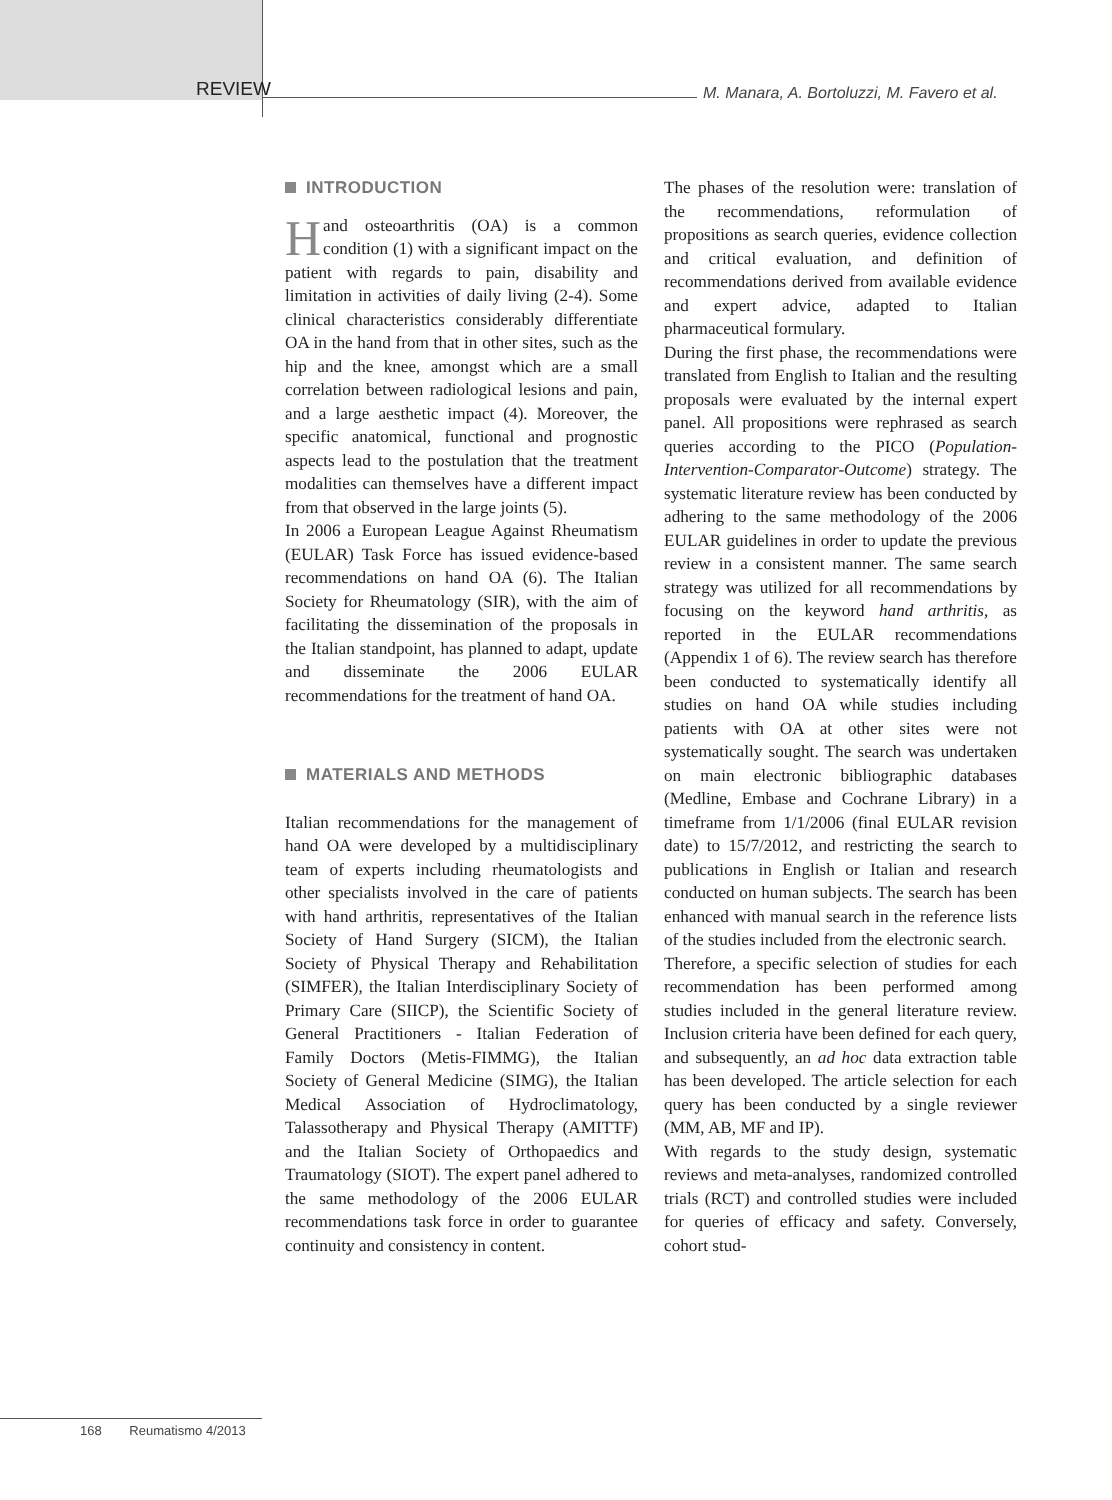REVIEW
M. Manara, A. Bortoluzzi, M. Favero et al.
INTRODUCTION
Hand osteoarthritis (OA) is a common condition (1) with a significant impact on the patient with regards to pain, disability and limitation in activities of daily living (2-4). Some clinical characteristics considerably differentiate OA in the hand from that in other sites, such as the hip and the knee, amongst which are a small correlation between radiological lesions and pain, and a large aesthetic impact (4). Moreover, the specific anatomical, functional and prognostic aspects lead to the postulation that the treatment modalities can themselves have a different impact from that observed in the large joints (5).
In 2006 a European League Against Rheumatism (EULAR) Task Force has issued evidence-based recommendations on hand OA (6). The Italian Society for Rheumatology (SIR), with the aim of facilitating the dissemination of the proposals in the Italian standpoint, has planned to adapt, update and disseminate the 2006 EULAR recommendations for the treatment of hand OA.
MATERIALS AND METHODS
Italian recommendations for the management of hand OA were developed by a multidisciplinary team of experts including rheumatologists and other specialists involved in the care of patients with hand arthritis, representatives of the Italian Society of Hand Surgery (SICM), the Italian Society of Physical Therapy and Rehabilitation (SIMFER), the Italian Interdisciplinary Society of Primary Care (SIICP), the Scientific Society of General Practitioners - Italian Federation of Family Doctors (Metis-FIMMG), the Italian Society of General Medicine (SIMG), the Italian Medical Association of Hydroclimatology, Talassotherapy and Physical Therapy (AMITTF) and the Italian Society of Orthopaedics and Traumatology (SIOT). The expert panel adhered to the same methodology of the 2006 EULAR recommendations task force in order to guarantee continuity and consistency in content.
The phases of the resolution were: translation of the recommendations, reformulation of propositions as search queries, evidence collection and critical evaluation, and definition of recommendations derived from available evidence and expert advice, adapted to Italian pharmaceutical formulary.
During the first phase, the recommendations were translated from English to Italian and the resulting proposals were evaluated by the internal expert panel. All propositions were rephrased as search queries according to the PICO (Population-Intervention-Comparator-Outcome) strategy. The systematic literature review has been conducted by adhering to the same methodology of the 2006 EULAR guidelines in order to update the previous review in a consistent manner. The same search strategy was utilized for all recommendations by focusing on the keyword hand arthritis, as reported in the EULAR recommendations (Appendix 1 of 6). The review search has therefore been conducted to systematically identify all studies on hand OA while studies including patients with OA at other sites were not systematically sought. The search was undertaken on main electronic bibliographic databases (Medline, Embase and Cochrane Library) in a timeframe from 1/1/2006 (final EULAR revision date) to 15/7/2012, and restricting the search to publications in English or Italian and research conducted on human subjects. The search has been enhanced with manual search in the reference lists of the studies included from the electronic search.
Therefore, a specific selection of studies for each recommendation has been performed among studies included in the general literature review. Inclusion criteria have been defined for each query, and subsequently, an ad hoc data extraction table has been developed. The article selection for each query has been conducted by a single reviewer (MM, AB, MF and IP).
With regards to the study design, systematic reviews and meta-analyses, randomized controlled trials (RCT) and controlled studies were included for queries of efficacy and safety. Conversely, cohort stud-
168 Reumatismo 4/2013